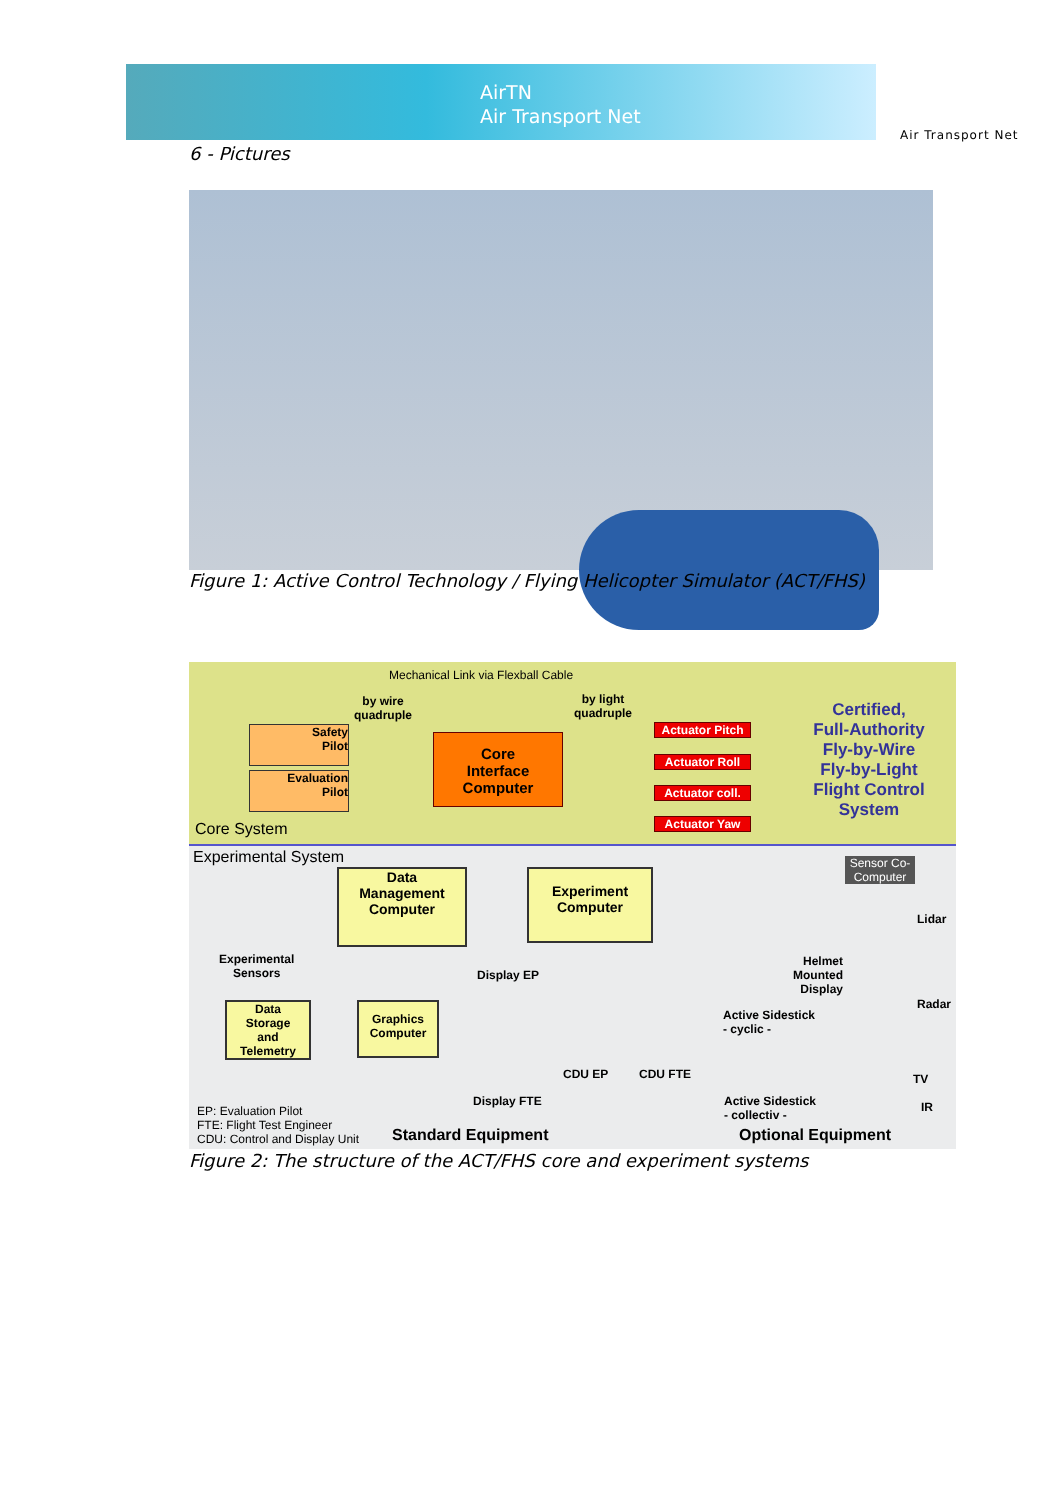AirTN
Air Transport Net
Air Transport Net
6 - Pictures
Figure 1: Active Control Technology / Flying Helicopter Simulator (ACT/FHS)
Mechanical Link via Flexball Cable
by wire
quadruple
by light
quadruple
Safety
Pilot
Evaluation
Pilot
Core
Interface
Computer
Actuator Pitch
Actuator Roll
Actuator coll.
Actuator Yaw
Certified,
Full-Authority
Fly-by-Wire
Fly-by-Light
Flight Control
System
Core System
Experimental System
Data
Management
Computer
Experiment
Computer
Experimental
Sensors
Data
Storage
and
Telemetry
Graphics
Computer
Display EP
Display FTE
CDU EP CDU FTE
Sensor Co-Computer
Lidar
Helmet
Mounted
Display
Active Sidestick
- cyclic -
Radar
TV
IR
Active Sidestick
- collectiv -
EP: Evaluation Pilot
FTE: Flight Test Engineer
CDU: Control and Display Unit
Standard Equipment Optional Equipment
Figure 2: The structure of the ACT/FHS core and experiment systems